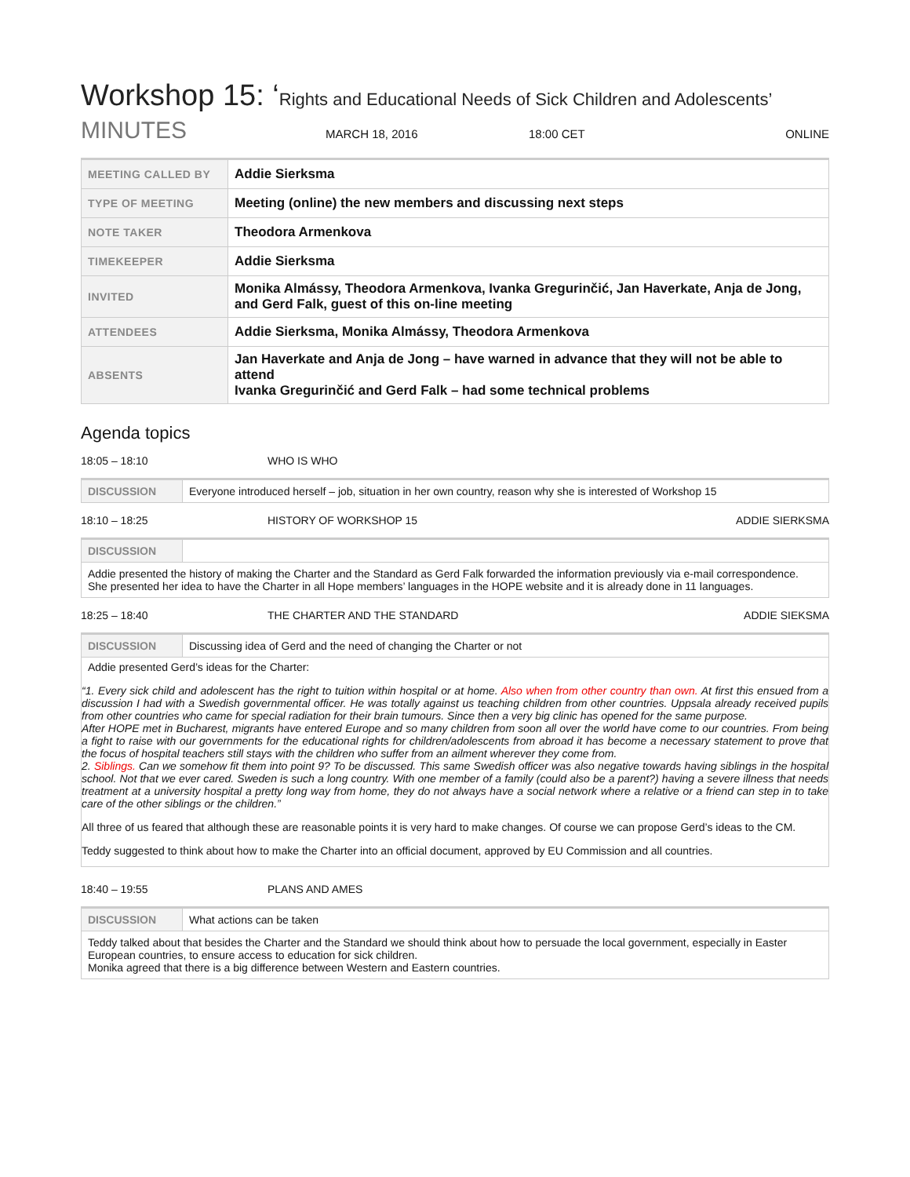Workshop 15: ‘Rights and Educational Needs of Sick Children and Adolescents’
MINUTES
MARCH 18, 2016 18:00 CET ONLINE
| MEETING CALLED BY | Addie Sierksma |
| TYPE OF MEETING | Meeting (online) the new members and discussing next steps |
| NOTE TAKER | Theodora Armenkova |
| TIMEKEEPER | Addie Sierksma |
| INVITED | Monika Almássy, Theodora Armenkova, Ivanka Gregurinčić, Jan Haverkate, Anja de Jong, and Gerd Falk, guest of this on-line meeting |
| ATTENDEES | Addie Sierksma, Monika Almássy, Theodora Armenkova |
| ABSENTS | Jan Haverkate and Anja de Jong – have warned in advance that they will not be able to attend Ivanka Gregurinčić and Gerd Falk – had some technical problems |
Agenda topics
18:05 – 18:10 WHO IS WHO
| DISCUSSION | Everyone introduced herself – job, situation in her own country, reason why she is interested of Workshop 15 |
18:10 – 18:25 HISTORY OF WORKSHOP 15 ADDIE SIERKSMA
| DISCUSSION | |
| Addie presented the history of making the Charter and the Standard as Gerd Falk forwarded the information previously via e-mail correspondence. She presented her idea to have the Charter in all Hope members’ languages in the HOPE website and it is already done in 11 languages. | |
18:25 – 18:40 THE CHARTER AND THE STANDARD ADDIE SIEKSMA
| DISCUSSION | Discussing idea of Gerd and the need of changing the Charter or not |
| Addie presented Gerd’s ideas for the Charter: “1. Every sick child and adolescent has the right to tuition within hospital or at home. Also when from other country than own. At first this ensued from a discussion I had with a Swedish governmental officer. He was totally against us teaching children from other countries. Uppsala already received pupils from other countries who came for special radiation for their brain tumours. Since then a very big clinic has opened for the same purpose. After HOPE met in Bucharest, migrants have entered Europe and so many children from soon all over the world have come to our countries. From being a fight to raise with our governments for the educational rights for children/adolescents from abroad it has become a necessary statement to prove that the focus of hospital teachers still stays with the children who suffer from an ailment wherever they come from. 2. Siblings. Can we somehow fit them into point 9? To be discussed. This same Swedish officer was also negative towards having siblings in the hospital school. Not that we ever cared. Sweden is such a long country. With one member of a family (could also be a parent?) having a severe illness that needs treatment at a university hospital a pretty long way from home, they do not always have a social network where a relative or a friend can step in to take care of the other siblings or the children.” All three of us feared that although these are reasonable points it is very hard to make changes. Of course we can propose Gerd’s ideas to the CM. Teddy suggested to think about how to make the Charter into an official document, approved by EU Commission and all countries. | |
18:40 – 19:55 PLANS AND AMES
| DISCUSSION | What actions can be taken |
| Teddy talked about that besides the Charter and the Standard we should think about how to persuade the local government, especially in Easter European countries, to ensure access to education for sick children. Monika agreed that there is a big difference between Western and Eastern countries. | |